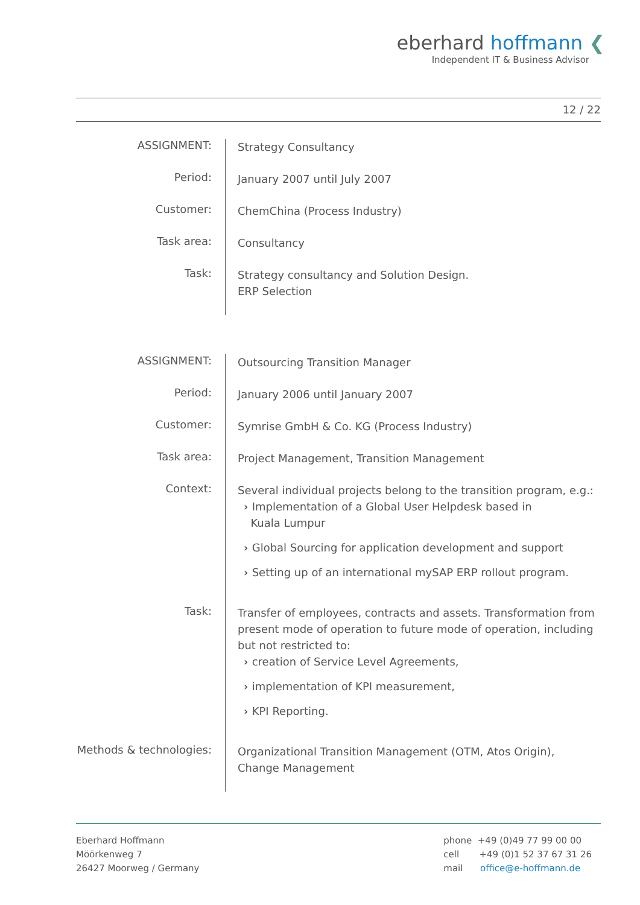eberhard hoffmann ❮
Independent IT & Business Advisor
12 / 22
| ASSIGNMENT: | Strategy Consultancy |
| Period: | January 2007 until July 2007 |
| Customer: | ChemChina (Process Industry) |
| Task area: | Consultancy |
| Task: | Strategy consultancy and Solution Design. ERP Selection |
| ASSIGNMENT: | Outsourcing Transition Manager |
| Period: | January 2006 until January 2007 |
| Customer: | Symrise GmbH & Co. KG (Process Industry) |
| Task area: | Project Management, Transition Management |
| Context: | Several individual projects belong to the transition program, e.g.: Implementation of a Global User Helpdesk based in Kuala Lumpur Global Sourcing for application development and support Setting up of an international mySAP ERP rollout program. |
| Task: | Transfer of employees, contracts and assets. Transformation from present mode of operation to future mode of operation, including but not restricted to: creation of Service Level Agreements, implementation of KPI measurement, KPI Reporting. |
| Methods & technologies: | Organizational Transition Management (OTM, Atos Origin), Change Management |
Eberhard Hoffmann
Möörkenweg 7
26427 Moorweg / Germany
phone +49 (0)49 77 99 00 00
cell +49 (0)1 52 37 67 31 26
mail office@e-hoffmann.de